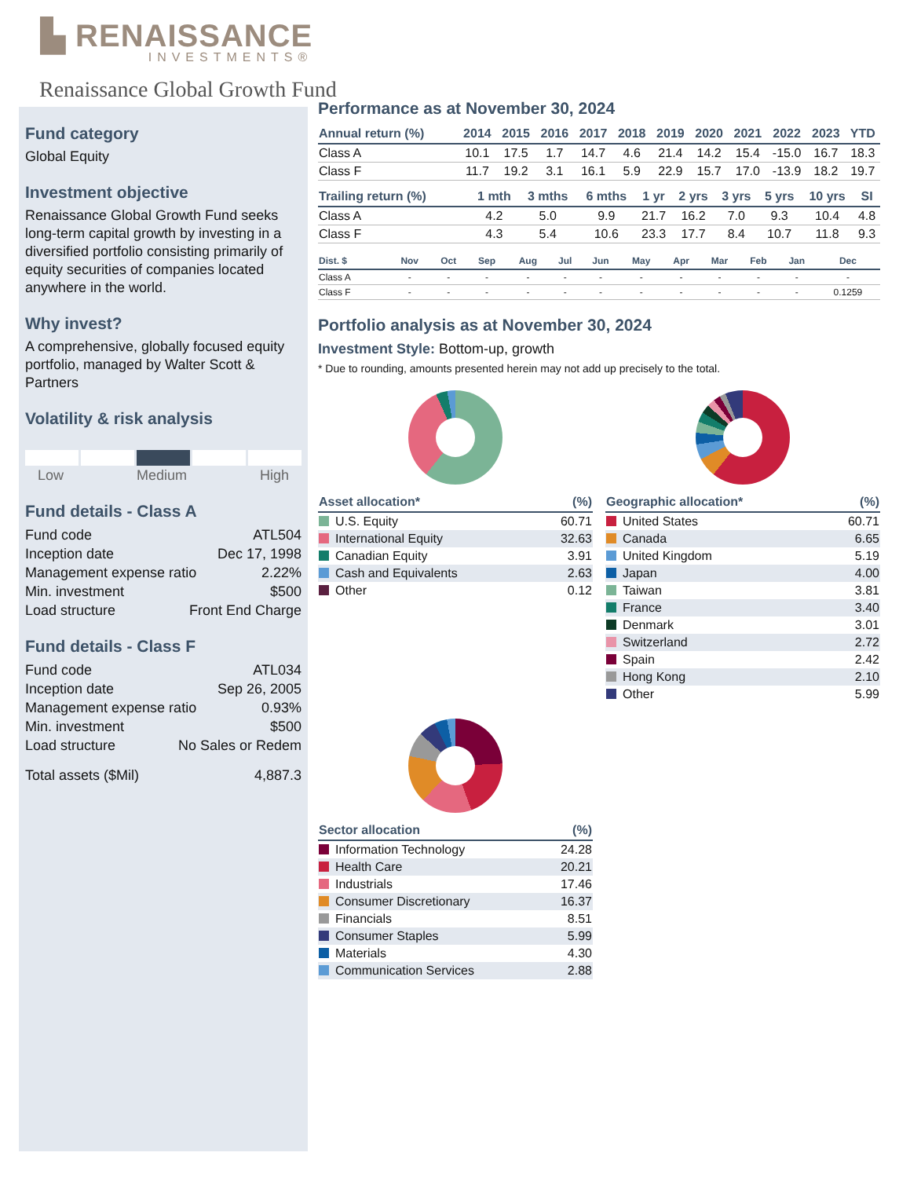▙ RENAISSANCE
INVESTMENTS®
Renaissance Global Growth Fund
Fund category
Global Equity
Investment objective
Renaissance Global Growth Fund seeks long-term capital growth by investing in a diversified portfolio consisting primarily of equity securities of companies located anywhere in the world.
Why invest?
A comprehensive, globally focused equity portfolio, managed by Walter Scott & Partners
Volatility & risk analysis
Low Medium High
Fund details - Class A
Fund code ATL504
Inception date Dec 17, 1998
Management expense ratio 2.22%
Min. investment $500
Load structure Front End Charge
Fund details - Class F
Fund code ATL034
Inception date Sep 26, 2005
Management expense ratio 0.93%
Min. investment $500
Load structure No Sales or Redem
Total assets ($Mil) 4,887.3
Performance as at November 30, 2024
| Annual return (%) | 2014 | 2015 | 2016 | 2017 | 2018 | 2019 | 2020 | 2021 | 2022 | 2023 | YTD |
| --- | --- | --- | --- | --- | --- | --- | --- | --- | --- | --- | --- |
| Class A | 10.1 | 17.5 | 1.7 | 14.7 | 4.6 | 21.4 | 14.2 | 15.4 | -15.0 | 16.7 | 18.3 |
| Class F | 11.7 | 19.2 | 3.1 | 16.1 | 5.9 | 22.9 | 15.7 | 17.0 | -13.9 | 18.2 | 19.7 |
| Trailing return (%) | 1 mth | 3 mths | 6 mths | 1 yr | 2 yrs | 3 yrs | 5 yrs | 10 yrs | SI |
| --- | --- | --- | --- | --- | --- | --- | --- | --- | --- |
| Class A | 4.2 | 5.0 | 9.9 | 21.7 | 16.2 | 7.0 | 9.3 | 10.4 | 4.8 |
| Class F | 4.3 | 5.4 | 10.6 | 23.3 | 17.7 | 8.4 | 10.7 | 11.8 | 9.3 |
| Dist. $ | Nov | Oct | Sep | Aug | Jul | Jun | May | Apr | Mar | Feb | Jan | Dec |
| --- | --- | --- | --- | --- | --- | --- | --- | --- | --- | --- | --- | --- |
| Class A | - | - | - | - | - | - | - | - | - | - | - | - |
| Class F | - | - | - | - | - | - | - | - | - | - | - | 0.1259 |
Portfolio analysis as at November 30, 2024
Investment Style: Bottom-up, growth
* Due to rounding, amounts presented herein may not add up precisely to the total.
| Asset allocation* | (%) |
| --- | --- |
| U.S. Equity | 60.71 |
| International Equity | 32.63 |
| Canadian Equity | 3.91 |
| Cash and Equivalents | 2.63 |
| Other | 0.12 |
| Geographic allocation* | (%) |
| --- | --- |
| United States | 60.71 |
| Canada | 6.65 |
| United Kingdom | 5.19 |
| Japan | 4.00 |
| Taiwan | 3.81 |
| France | 3.40 |
| Denmark | 3.01 |
| Switzerland | 2.72 |
| Spain | 2.42 |
| Hong Kong | 2.10 |
| Other | 5.99 |
| Sector allocation | (%) |
| --- | --- |
| Information Technology | 24.28 |
| Health Care | 20.21 |
| Industrials | 17.46 |
| Consumer Discretionary | 16.37 |
| Financials | 8.51 |
| Consumer Staples | 5.99 |
| Materials | 4.30 |
| Communication Services | 2.88 |